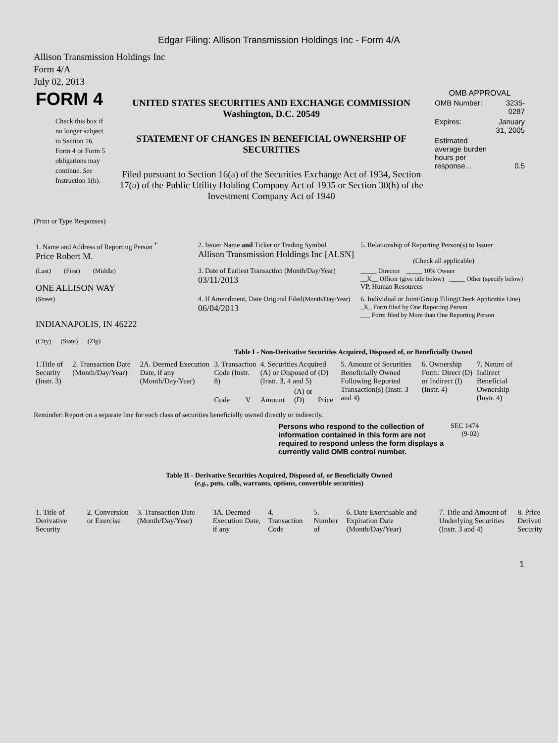Edgar Filing: Allison Transmission Holdings Inc - Form 4/A
Allison Transmission Holdings Inc
Form 4/A
July 02, 2013
| FORM 4 Check this box if no longer subject to Section 16. Form 4 or Form 5 obligations may continue. See Instruction 1(b). | UNITED STATES SECURITIES AND EXCHANGE COMMISSION Washington, D.C. 20549 STATEMENT OF CHANGES IN BENEFICIAL OWNERSHIP OF SECURITIES Filed pursuant to Section 16(a) of the Securities Exchange Act of 1934, Section 17(a) of the Public Utility Holding Company Act of 1935 or Section 30(h) of the Investment Company Act of 1940 | OMB APPROVAL / OMB Number: / 3235-0287 / / Expires: / January 31, 2005 / / Estimated average burden hours per response... / 0.5 / |
(Print or Type Responses)
| 1. Name and Address of Reporting Person <sup>*</sup> Price Robert M. | 2. Issuer Name and Ticker or Trading Symbol Allison Transmission Holdings Inc [ALSN] | 5. Relationship of Reporting Person(s) to Issuer (Check all applicable) |
| (Last) (First) (Middle) ONE ALLISON WAY | 3. Date of Earliest Transaction (Month/Day/Year) 03/11/2013 | _____ Director _____ 10% Owner __X__ Officer (give title below) _____ Other (specify below) VP, Human Resources |
| (Street) INDIANAPOLIS, IN 46222 (City) (State) (Zip) | 4. If Amendment, Date Original Filed (Month/Day/Year) 06/04/2013 | 6. Individual or Joint/Group Filing (Check Applicable Line) _X_ Form filed by One Reporting Person ___ Form filed by More than One Reporting Person |
Table I - Non-Derivative Securities Acquired, Disposed of, or Beneficially Owned
| 1.Title of Security (Instr. 3) | 2. Transaction Date (Month/Day/Year) | 2A. Deemed Execution Date, if any (Month/Day/Year) | 3. Transaction Code (Instr. 8) | | 4. Securities Acquired (A) or Disposed of (D) (Instr. 3, 4 and 5) | | | 5. Amount of Securities Beneficially Owned Following Reported Transaction(s) (Instr. 3 and 4) | 6. Ownership Form: Direct (D) or Indirect (I) (Instr. 4) | 7. Nature of Indirect Beneficial Ownership (Instr. 4) |
| --- | --- | --- | --- | --- | --- | --- | --- | --- | --- | --- |
| | | | Code | V | Amount | (A) or (D) | Price | | | |
Reminder: Report on a separate line for each class of securities beneficially owned directly or indirectly.
| Persons who respond to the collection of information contained in this form are not required to respond unless the form displays a currently valid OMB control number. | SEC 1474 (9-02) |
Table II - Derivative Securities Acquired, Disposed of, or Beneficially Owned
(e.g., puts, calls, warrants, options, convertible securities)
| 1. Title of Derivative Security | 2. Conversion or Exercise | 3. Transaction Date (Month/Day/Year) | 3A. Deemed Execution Date, if any | 4. Transaction Code | 5. Number of | 6. Date Exercisable and Expiration Date (Month/Day/Year) | 7. Title and Amount of Underlying Securities (Instr. 3 and 4) | 8. Price Derivati Security |
| --- | --- | --- | --- | --- | --- | --- | --- | --- |
1